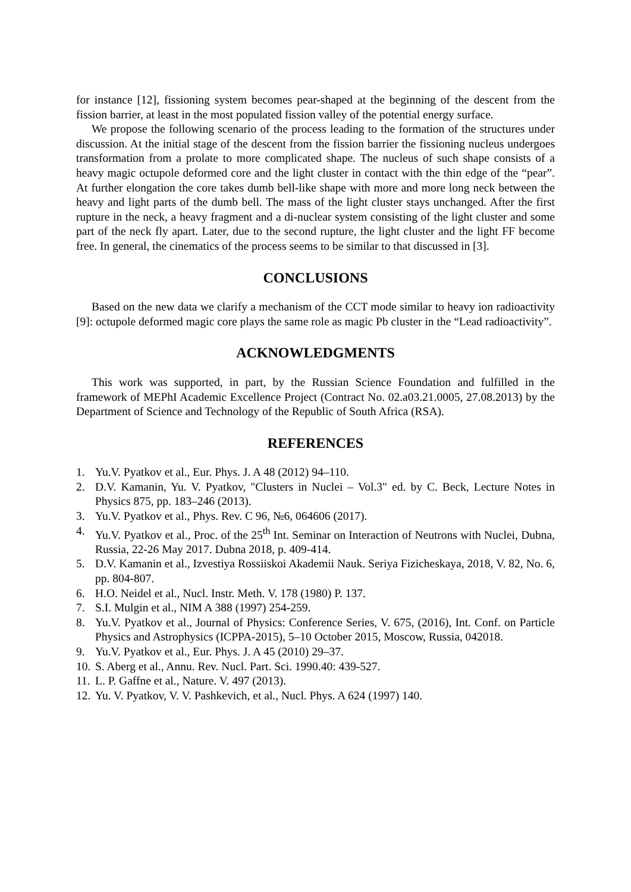for instance [12], fissioning system becomes pear-shaped at the beginning of the descent from the fission barrier, at least in the most populated fission valley of the potential energy surface.
We propose the following scenario of the process leading to the formation of the structures under discussion. At the initial stage of the descent from the fission barrier the fissioning nucleus undergoes transformation from a prolate to more complicated shape. The nucleus of such shape consists of a heavy magic octupole deformed core and the light cluster in contact with the thin edge of the “pear”. At further elongation the core takes dumb bell-like shape with more and more long neck between the heavy and light parts of the dumb bell. The mass of the light cluster stays unchanged. After the first rupture in the neck, a heavy fragment and a di-nuclear system consisting of the light cluster and some part of the neck fly apart. Later, due to the second rupture, the light cluster and the light FF become free. In general, the cinematics of the process seems to be similar to that discussed in [3].
CONCLUSIONS
Based on the new data we clarify a mechanism of the CCT mode similar to heavy ion radioactivity [9]: octupole deformed magic core plays the same role as magic Pb cluster in the “Lead radioactivity”.
ACKNOWLEDGMENTS
This work was supported, in part, by the Russian Science Foundation and fulfilled in the framework of MEPhI Academic Excellence Project (Contract No. 02.a03.21.0005, 27.08.2013) by the Department of Science and Technology of the Republic of South Africa (RSA).
REFERENCES
1. Yu.V. Pyatkov et al., Eur. Phys. J. A 48 (2012) 94–110.
2. D.V. Kamanin, Yu. V. Pyatkov, "Clusters in Nuclei – Vol.3" ed. by C. Beck, Lecture Notes in Physics 875, pp. 183–246 (2013).
3. Yu.V. Pyatkov et al., Phys. Rev. C 96, №6, 064606 (2017).
4. Yu.V. Pyatkov et al., Proc. of the 25<sup>th</sup> Int. Seminar on Interaction of Neutrons with Nuclei, Dubna, Russia, 22-26 May 2017. Dubna 2018, p. 409-414.
5. D.V. Kamanin et al., Izvestiya Rossiiskoi Akademii Nauk. Seriya Fizicheskaya, 2018, V. 82, No. 6, pp. 804-807.
6. H.O. Neidel et al., Nucl. Instr. Meth. V. 178 (1980) P. 137.
7. S.I. Mulgin et al., NIM A 388 (1997) 254-259.
8. Yu.V. Pyatkov et al., Journal of Physics: Conference Series, V. 675, (2016), Int. Conf. on Particle Physics and Astrophysics (ICPPA-2015), 5–10 October 2015, Moscow, Russia, 042018.
9. Yu.V. Pyatkov et al., Eur. Phys. J. A 45 (2010) 29–37.
10. S. Aberg et al., Annu. Rev. Nucl. Part. Sci. 1990.40: 439-527.
11. L. P. Gaffne et al., Nature. V. 497 (2013).
12. Yu. V. Pyatkov, V. V. Pashkevich, et al., Nucl. Phys. A 624 (1997) 140.